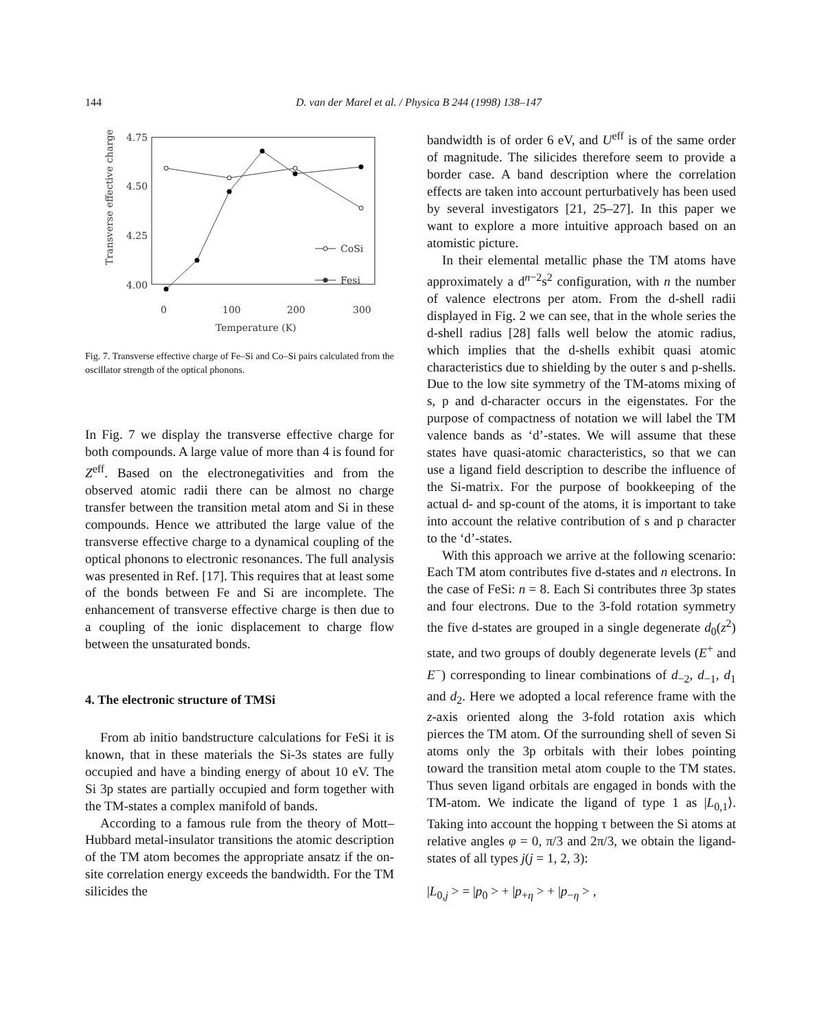144 D. van der Marel et al. / Physica B 244 (1998) 138–147
4.75
4.50
4.25
4.00
0
100
200
300
Temperature (K)
Transverse effective charge
CoSi
Fesi
Fig. 7. Transverse effective charge of Fe–Si and Co–Si pairs calculated from the oscillator strength of the optical phonons.
In Fig. 7 we display the transverse effective charge for both compounds. A large value of more than 4 is found for Z<sup>eff</sup>. Based on the electronegativities and from the observed atomic radii there can be almost no charge transfer between the transition metal atom and Si in these compounds. Hence we attributed the large value of the transverse effective charge to a dynamical coupling of the optical phonons to electronic resonances. The full analysis was presented in Ref. [17]. This requires that at least some of the bonds between Fe and Si are incomplete. The enhancement of transverse effective charge is then due to a coupling of the ionic displacement to charge flow between the unsaturated bonds.
4. The electronic structure of TMSi
From ab initio bandstructure calculations for FeSi it is known, that in these materials the Si-3s states are fully occupied and have a binding energy of about 10 eV. The Si 3p states are partially occupied and form together with the TM-states a complex manifold of bands.
According to a famous rule from the theory of Mott–Hubbard metal-insulator transitions the atomic description of the TM atom becomes the appropriate ansatz if the on-site correlation energy exceeds the bandwidth. For the TM silicides the
bandwidth is of order 6 eV, and U<sup>eff</sup> is of the same order of magnitude. The silicides therefore seem to provide a border case. A band description where the correlation effects are taken into account perturbatively has been used by several investigators [21, 25–27]. In this paper we want to explore a more intuitive approach based on an atomistic picture.
In their elemental metallic phase the TM atoms have approximately a d<sup>n−2</sup>s<sup>2</sup> configuration, with n the number of valence electrons per atom. From the d-shell radii displayed in Fig. 2 we can see, that in the whole series the d-shell radius [28] falls well below the atomic radius, which implies that the d-shells exhibit quasi atomic characteristics due to shielding by the outer s and p-shells. Due to the low site symmetry of the TM-atoms mixing of s, p and d-character occurs in the eigenstates. For the purpose of compactness of notation we will label the TM valence bands as ‘d’-states. We will assume that these states have quasi-atomic characteristics, so that we can use a ligand field description to describe the influence of the Si-matrix. For the purpose of bookkeeping of the actual d- and sp-count of the atoms, it is important to take into account the relative contribution of s and p character to the ‘d’-states.
With this approach we arrive at the following scenario: Each TM atom contributes five d-states and n electrons. In the case of FeSi: n = 8. Each Si contributes three 3p states and four electrons. Due to the 3-fold rotation symmetry the five d-states are grouped in a single degenerate d<sub>0</sub>(z<sup>2</sup>) state, and two groups of doubly degenerate levels (E<sup>+</sup> and E<sup>−</sup>) corresponding to linear combinations of d<sub>−2</sub>, d<sub>−1</sub>, d<sub>1</sub> and d<sub>2</sub>. Here we adopted a local reference frame with the z-axis oriented along the 3-fold rotation axis which pierces the TM atom. Of the surrounding shell of seven Si atoms only the 3p orbitals with their lobes pointing toward the transition metal atom couple to the TM states. Thus seven ligand orbitals are engaged in bonds with the TM-atom. We indicate the ligand of type 1 as |L<sub>0,1</sub>⟩. Taking into account the hopping τ between the Si atoms at relative angles φ = 0, π/3 and 2π/3, we obtain the ligand-states of all types j(j = 1, 2, 3):
|L<sub>0,j</sub> > = |p<sub>0</sub> > + |p<sub>+η</sub> > + |p<sub>−η</sub> > ,